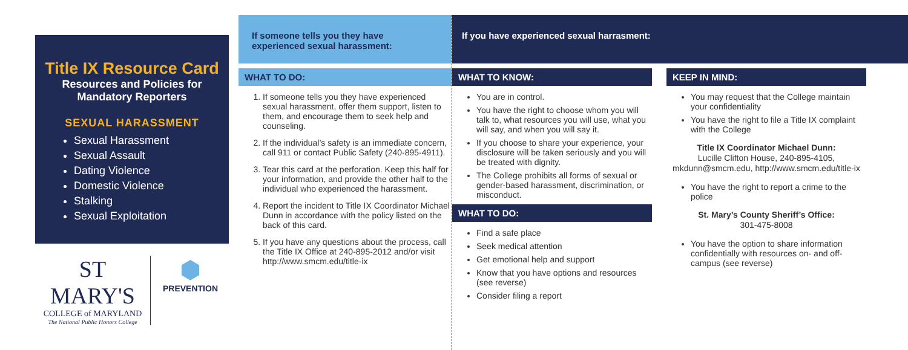Title IX Resource Card
Resources and Policies for Mandatory Reporters
SEXUAL HARASSMENT
Sexual Harassment
Sexual Assault
Dating Violence
Domestic Violence
Stalking
Sexual Exploitation
ST MARY'S
COLLEGE of MARYLAND
The National Public Honors College
⬢
PREVENTION
If someone tells you they have experienced sexual harassment:
WHAT TO DO:
1. If someone tells you they have experienced sexual harassment, offer them support, listen to them, and encourage them to seek help and counseling.
2. If the individual’s safety is an immediate concern, call 911 or contact Public Safety (240-895-4911).
3. Tear this card at the perforation. Keep this half for your information, and provide the other half to the individual who experienced the harassment.
4. Report the incident to Title IX Coordinator Michael Dunn in accordance with the policy listed on the back of this card.
5. If you have any questions about the process, call the Title IX Office at 240-895-2012 and/or visit http://www.smcm.edu/title-ix
If you have experienced sexual harrasment:
WHAT TO KNOW:
You are in control.
You have the right to choose whom you will talk to, what resources you will use, what you will say, and when you will say it.
If you choose to share your experience, your disclosure will be taken seriously and you will be treated with dignity.
The College prohibits all forms of sexual or gender-based harassment, discrimination, or misconduct.
WHAT TO DO:
Find a safe place
Seek medical attention
Get emotional help and support
Know that you have options and resources (see reverse)
Consider filing a report
KEEP IN MIND:
You may request that the College maintain your confidentiality
You have the right to file a Title IX complaint with the College
Title IX Coordinator Michael Dunn:
Lucille Clifton House, 240-895-4105, mkdunn@smcm.edu, http://www.smcm.edu/title-ix
You have the right to report a crime to the police
St. Mary’s County Sheriff’s Office:
301-475-8008
You have the option to share information confidentially with resources on- and off-campus (see reverse)